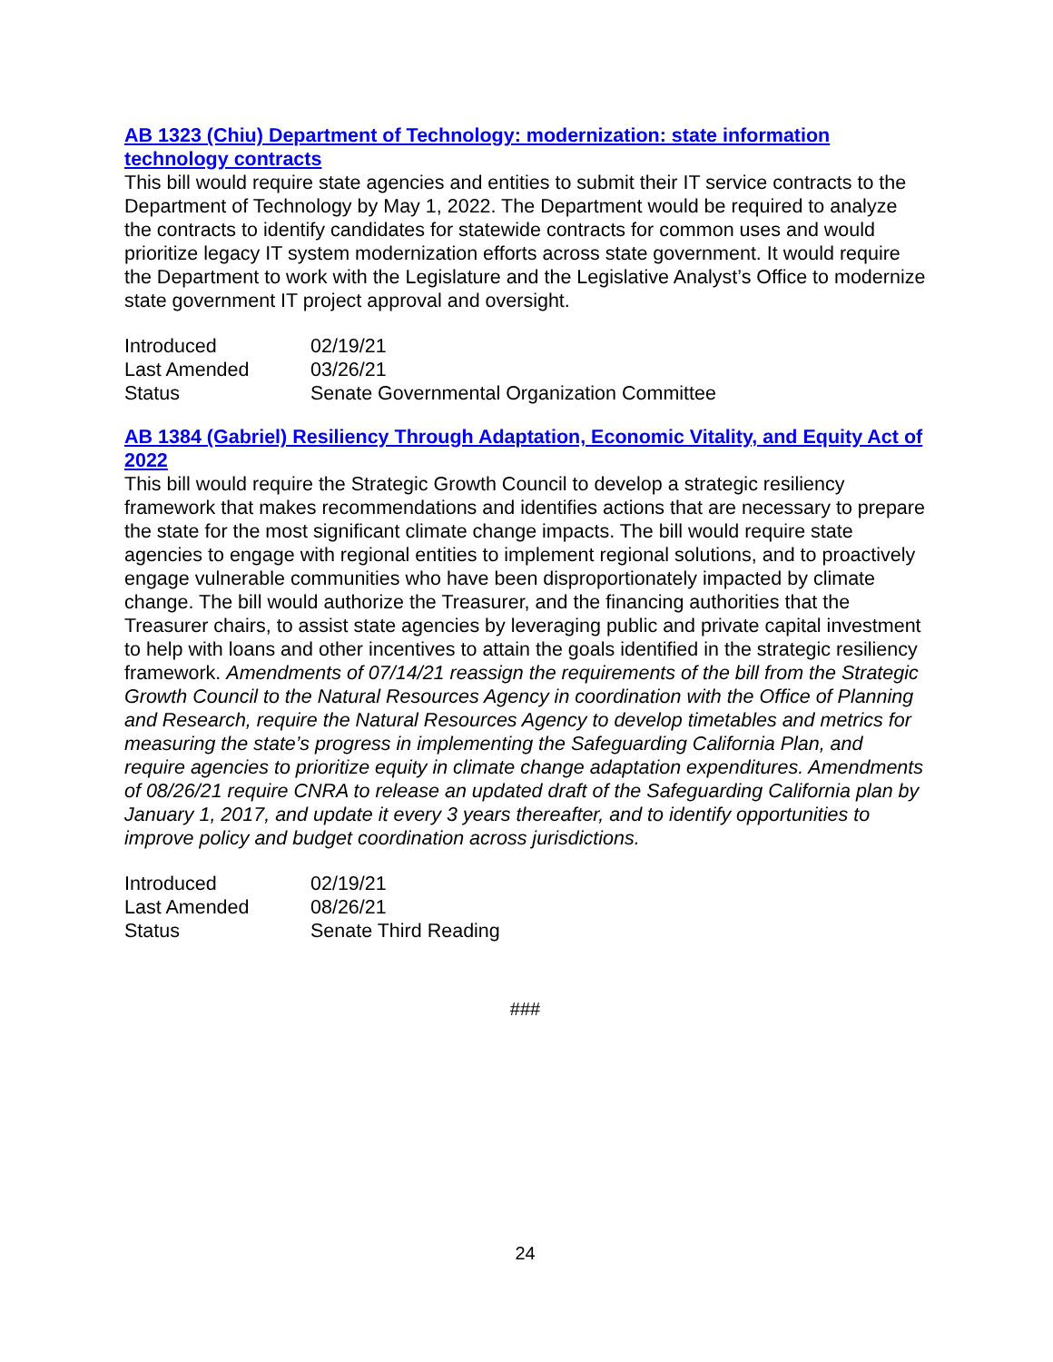AB 1323 (Chiu) Department of Technology: modernization: state information technology contracts
This bill would require state agencies and entities to submit their IT service contracts to the Department of Technology by May 1, 2022. The Department would be required to analyze the contracts to identify candidates for statewide contracts for common uses and would prioritize legacy IT system modernization efforts across state government. It would require the Department to work with the Legislature and the Legislative Analyst’s Office to modernize state government IT project approval and oversight.
| Introduced | 02/19/21 |
| Last Amended | 03/26/21 |
| Status | Senate Governmental Organization Committee |
AB 1384 (Gabriel) Resiliency Through Adaptation, Economic Vitality, and Equity Act of 2022
This bill would require the Strategic Growth Council to develop a strategic resiliency framework that makes recommendations and identifies actions that are necessary to prepare the state for the most significant climate change impacts. The bill would require state agencies to engage with regional entities to implement regional solutions, and to proactively engage vulnerable communities who have been disproportionately impacted by climate change. The bill would authorize the Treasurer, and the financing authorities that the Treasurer chairs, to assist state agencies by leveraging public and private capital investment to help with loans and other incentives to attain the goals identified in the strategic resiliency framework. Amendments of 07/14/21 reassign the requirements of the bill from the Strategic Growth Council to the Natural Resources Agency in coordination with the Office of Planning and Research, require the Natural Resources Agency to develop timetables and metrics for measuring the state’s progress in implementing the Safeguarding California Plan, and require agencies to prioritize equity in climate change adaptation expenditures. Amendments of 08/26/21 require CNRA to release an updated draft of the Safeguarding California plan by January 1, 2017, and update it every 3 years thereafter, and to identify opportunities to improve policy and budget coordination across jurisdictions.
| Introduced | 02/19/21 |
| Last Amended | 08/26/21 |
| Status | Senate Third Reading |
###
24